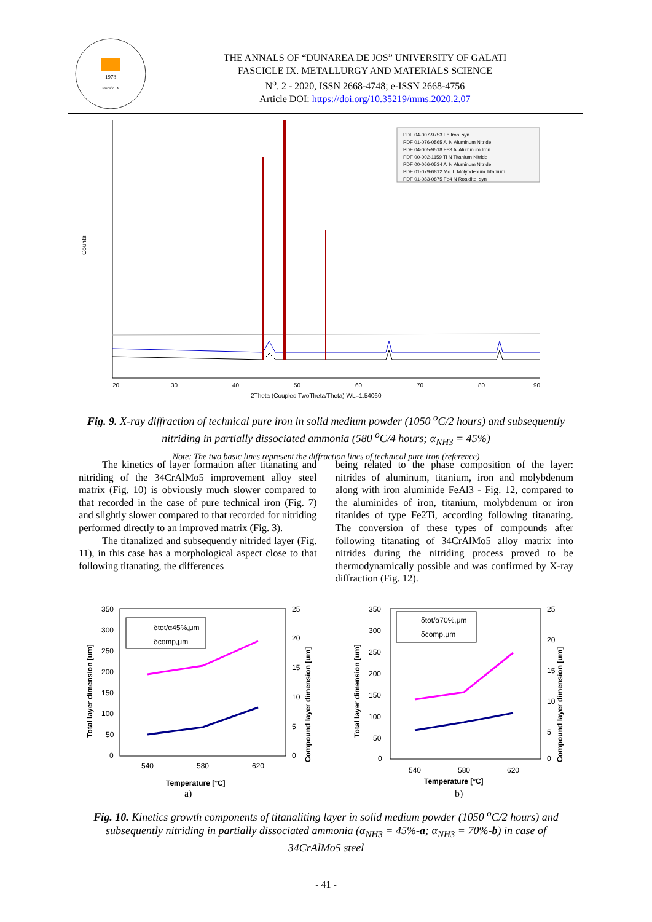1978
Fascicle IX
THE ANNALS OF “DUNAREA DE JOS” UNIVERSITY OF GALATI
FASCICLE IX. METALLURGY AND MATERIALS SCIENCE
N<sup>o</sup>. 2 - 2020, ISSN 2668-4748; e-ISSN 2668-4756
Article DOI: https://doi.org/10.35219/mms.2020.2.07
Counts
PDF 04-007-9753 Fe Iron, syn
PDF 01-076-0565 Al N Aluminum Nitride
PDF 04-005-9518 Fe3 Al Aluminum Iron
PDF 00-002-1159 Ti N Titanium Nitride
PDF 00-066-0534 Al N Aluminum Nitride
PDF 01-079-6812 Mo Ti Molybdenum Titanium
PDF 01-083-0875 Fe4 N Roaldite, syn
20
30
40
50
60
70
80
90
2Theta (Coupled TwoTheta/Theta) WL=1.54060
Fig. 9. X-ray diffraction of technical pure iron in solid medium powder (1050 <sup>o</sup>C/2 hours) and subsequently nitriding in partially dissociated ammonia (580 <sup>o</sup>C/4 hours; α<sub>NH3</sub> = 45%)
Note: The two basic lines represent the diffraction lines of technical pure iron (reference)
The kinetics of layer formation after titanating and nitriding of the 34CrAlMo5 improvement alloy steel matrix (Fig. 10) is obviously much slower compared to that recorded in the case of pure technical iron (Fig. 7) and slightly slower compared to that recorded for nitriding performed directly to an improved matrix (Fig. 3).
The titanalized and subsequently nitrided layer (Fig. 11), in this case has a morphological aspect close to that following titanating, the differences
being related to the phase composition of the layer: nitrides of aluminum, titanium, iron and molybdenum along with iron aluminide FeAl3 - Fig. 12, compared to the aluminides of iron, titanium, molybdenum or iron titanides of type Fe2Ti, according following titanating. The conversion of these types of compounds after following titanating of 34CrAlMo5 alloy matrix into nitrides during the nitriding process proved to be thermodynamically possible and was confirmed by X-ray diffraction (Fig. 12).
350
300
250
200
150
100
50
0
25
20
15
10
5
0
540
580
620
Temperature [°C]
Total layer dimension [um]
Compound layer dimension [um]
δtot/α45%,μm
δcomp,μm
a)
350
300
250
200
150
100
50
0
25
20
15
10
5
0
540
580
620
Temperature [°C]
Total layer dimension [um]
Compound layer dimension [um]
δtot/α70%,μm
δcomp,μm
b)
Fig. 10. Kinetics growth components of titanaliting layer in solid medium powder (1050 <sup>o</sup>C/2 hours) and subsequently nitriding in partially dissociated ammonia (α<sub>NH3</sub> = 45%-a; α<sub>NH3</sub> = 70%-b) in case of 34CrAlMo5 steel
- 41 -